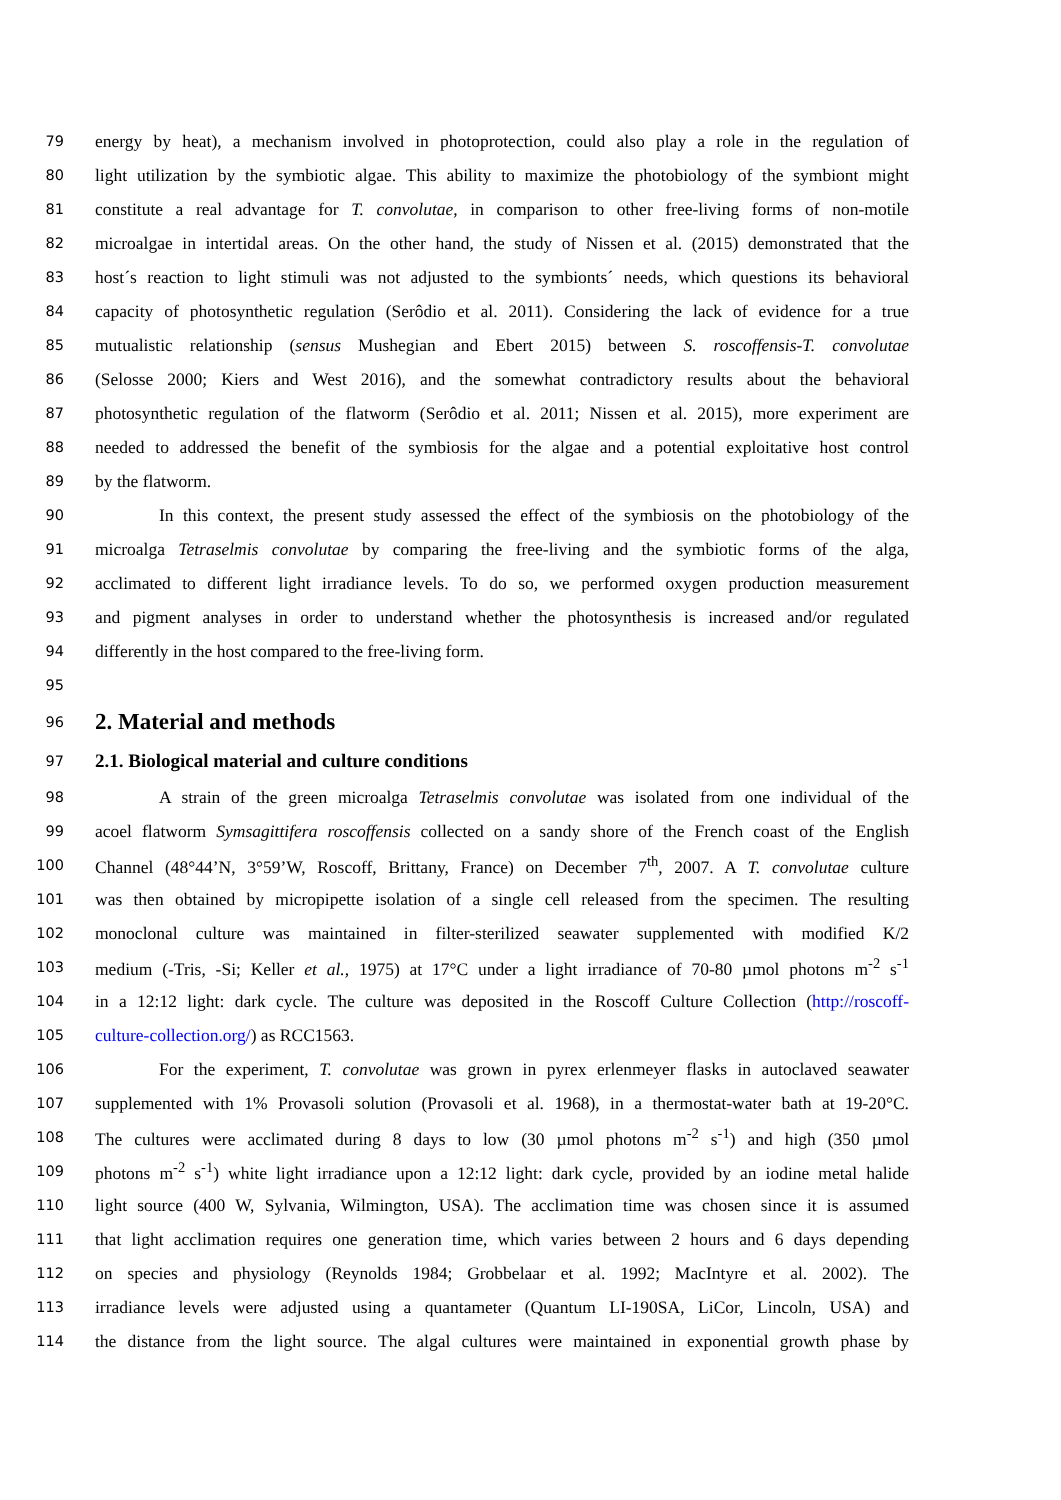79 energy by heat), a mechanism involved in photoprotection, could also play a role in the regulation of
80 light utilization by the symbiotic algae. This ability to maximize the photobiology of the symbiont might
81 constitute a real advantage for T. convolutae, in comparison to other free-living forms of non-motile
82 microalgae in intertidal areas. On the other hand, the study of Nissen et al. (2015) demonstrated that the
83 host´s reaction to light stimuli was not adjusted to the symbionts´ needs, which questions its behavioral
84 capacity of photosynthetic regulation (Serôdio et al. 2011). Considering the lack of evidence for a true
85 mutualistic relationship (sensus Mushegian and Ebert 2015) between S. roscoffensis-T. convolutae
86 (Selosse 2000; Kiers and West 2016), and the somewhat contradictory results about the behavioral
87 photosynthetic regulation of the flatworm (Serôdio et al. 2011; Nissen et al. 2015), more experiment are
88 needed to addressed the benefit of the symbiosis for the algae and a potential exploitative host control
89 by the flatworm.
90 In this context, the present study assessed the effect of the symbiosis on the photobiology of the
91 microalga Tetraselmis convolutae by comparing the free-living and the symbiotic forms of the alga,
92 acclimated to different light irradiance levels. To do so, we performed oxygen production measurement
93 and pigment analyses in order to understand whether the photosynthesis is increased and/or regulated
94 differently in the host compared to the free-living form.
95
96
2. Material and methods
97
2.1. Biological material and culture conditions
98 A strain of the green microalga Tetraselmis convolutae was isolated from one individual of the
99 acoel flatworm Symsagittifera roscoffensis collected on a sandy shore of the French coast of the English
100 Channel (48°44’N, 3°59’W, Roscoff, Brittany, France) on December 7<sup>th</sup>, 2007. A T. convolutae culture
101 was then obtained by micropipette isolation of a single cell released from the specimen. The resulting
102 monoclonal culture was maintained in filter-sterilized seawater supplemented with modified K/2
103 medium (-Tris, -Si; Keller et al., 1975) at 17°C under a light irradiance of 70-80 µmol photons m<sup>-2</sup> s<sup>-1</sup>
104 in a 12:12 light: dark cycle. The culture was deposited in the Roscoff Culture Collection (http://roscoff-
105 culture-collection.org/) as RCC1563.
106 For the experiment, T. convolutae was grown in pyrex erlenmeyer flasks in autoclaved seawater
107 supplemented with 1% Provasoli solution (Provasoli et al. 1968), in a thermostat-water bath at 19-20°C.
108 The cultures were acclimated during 8 days to low (30 µmol photons m<sup>-2</sup> s<sup>-1</sup>) and high (350 µmol
109 photons m<sup>-2</sup> s<sup>-1</sup>) white light irradiance upon a 12:12 light: dark cycle, provided by an iodine metal halide
110 light source (400 W, Sylvania, Wilmington, USA). The acclimation time was chosen since it is assumed
111 that light acclimation requires one generation time, which varies between 2 hours and 6 days depending
112 on species and physiology (Reynolds 1984; Grobbelaar et al. 1992; MacIntyre et al. 2002). The
113 irradiance levels were adjusted using a quantameter (Quantum LI-190SA, LiCor, Lincoln, USA) and
114 the distance from the light source. The algal cultures were maintained in exponential growth phase by